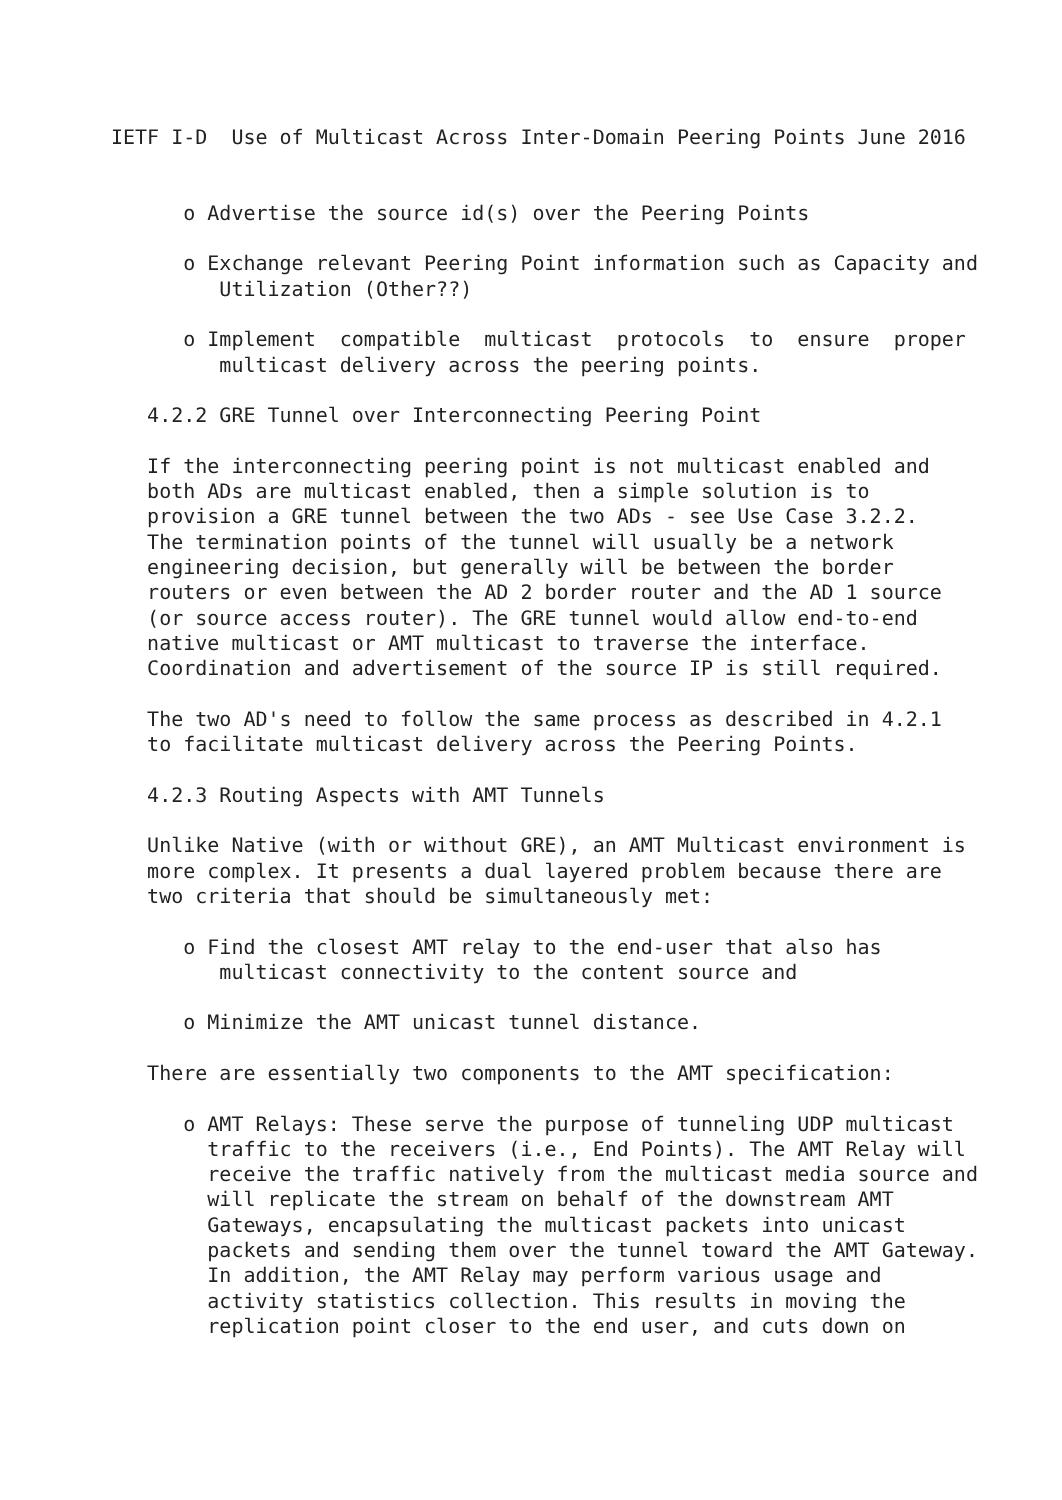IETF I-D  Use of Multicast Across Inter-Domain Peering Points June 2016


      o Advertise the source id(s) over the Peering Points

      o Exchange relevant Peering Point information such as Capacity and
         Utilization (Other??)

      o Implement  compatible  multicast  protocols  to  ensure  proper
         multicast delivery across the peering points.

   4.2.2 GRE Tunnel over Interconnecting Peering Point

   If the interconnecting peering point is not multicast enabled and
   both ADs are multicast enabled, then a simple solution is to
   provision a GRE tunnel between the two ADs - see Use Case 3.2.2.
   The termination points of the tunnel will usually be a network
   engineering decision, but generally will be between the border
   routers or even between the AD 2 border router and the AD 1 source
   (or source access router). The GRE tunnel would allow end-to-end
   native multicast or AMT multicast to traverse the interface.
   Coordination and advertisement of the source IP is still required.

   The two AD's need to follow the same process as described in 4.2.1
   to facilitate multicast delivery across the Peering Points.

   4.2.3 Routing Aspects with AMT Tunnels

   Unlike Native (with or without GRE), an AMT Multicast environment is
   more complex. It presents a dual layered problem because there are
   two criteria that should be simultaneously met:

      o Find the closest AMT relay to the end-user that also has
         multicast connectivity to the content source and

      o Minimize the AMT unicast tunnel distance.

   There are essentially two components to the AMT specification:

      o AMT Relays: These serve the purpose of tunneling UDP multicast
        traffic to the receivers (i.e., End Points). The AMT Relay will
        receive the traffic natively from the multicast media source and
        will replicate the stream on behalf of the downstream AMT
        Gateways, encapsulating the multicast packets into unicast
        packets and sending them over the tunnel toward the AMT Gateway.
        In addition, the AMT Relay may perform various usage and
        activity statistics collection. This results in moving the
        replication point closer to the end user, and cuts down on